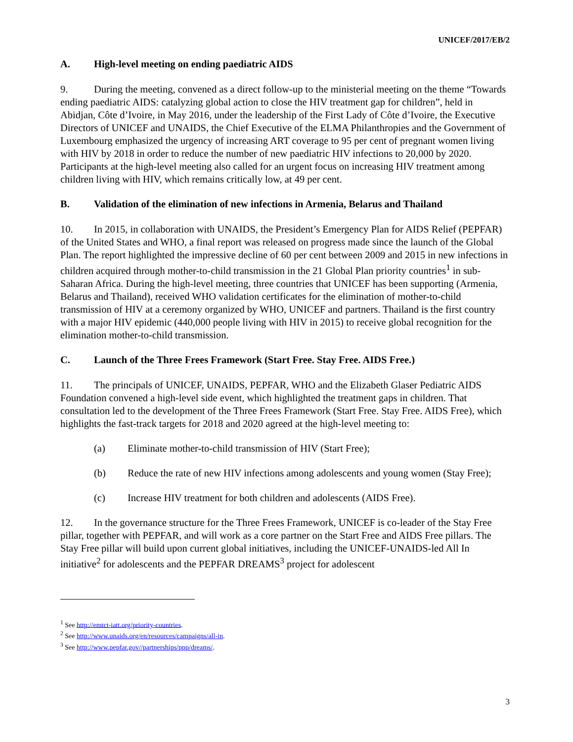UNICEF/2017/EB/2
A. High-level meeting on ending paediatric AIDS
9. During the meeting, convened as a direct follow-up to the ministerial meeting on the theme “Towards ending paediatric AIDS: catalyzing global action to close the HIV treatment gap for children”, held in Abidjan, Côte d’Ivoire, in May 2016, under the leadership of the First Lady of Côte d’Ivoire, the Executive Directors of UNICEF and UNAIDS, the Chief Executive of the ELMA Philanthropies and the Government of Luxembourg emphasized the urgency of increasing ART coverage to 95 per cent of pregnant women living with HIV by 2018 in order to reduce the number of new paediatric HIV infections to 20,000 by 2020. Participants at the high-level meeting also called for an urgent focus on increasing HIV treatment among children living with HIV, which remains critically low, at 49 per cent.
B. Validation of the elimination of new infections in Armenia, Belarus and Thailand
10. In 2015, in collaboration with UNAIDS, the President’s Emergency Plan for AIDS Relief (PEPFAR) of the United States and WHO, a final report was released on progress made since the launch of the Global Plan. The report highlighted the impressive decline of 60 per cent between 2009 and 2015 in new infections in children acquired through mother-to-child transmission in the 21 Global Plan priority countries<sup>1</sup> in sub-Saharan Africa. During the high-level meeting, three countries that UNICEF has been supporting (Armenia, Belarus and Thailand), received WHO validation certificates for the elimination of mother-to-child transmission of HIV at a ceremony organized by WHO, UNICEF and partners. Thailand is the first country with a major HIV epidemic (440,000 people living with HIV in 2015) to receive global recognition for the elimination mother-to-child transmission.
C. Launch of the Three Frees Framework (Start Free. Stay Free. AIDS Free.)
11. The principals of UNICEF, UNAIDS, PEPFAR, WHO and the Elizabeth Glaser Pediatric AIDS Foundation convened a high-level side event, which highlighted the treatment gaps in children. That consultation led to the development of the Three Frees Framework (Start Free. Stay Free. AIDS Free), which highlights the fast-track targets for 2018 and 2020 agreed at the high-level meeting to:
(a) Eliminate mother-to-child transmission of HIV (Start Free);
(b) Reduce the rate of new HIV infections among adolescents and young women (Stay Free);
(c) Increase HIV treatment for both children and adolescents (AIDS Free).
12. In the governance structure for the Three Frees Framework, UNICEF is co-leader of the Stay Free pillar, together with PEPFAR, and will work as a core partner on the Start Free and AIDS Free pillars. The Stay Free pillar will build upon current global initiatives, including the UNICEF-UNAIDS-led All In initiative<sup>2</sup> for adolescents and the PEPFAR DREAMS<sup>3</sup> project for adolescent
<sup>1</sup> See http://emtct-iatt.org/priority-countries.
<sup>2</sup> See http://www.unaids.org/en/resources/campaigns/all-in.
<sup>3</sup> See http://www.pepfar.gov//partnerships/ppp/dreams/.
3